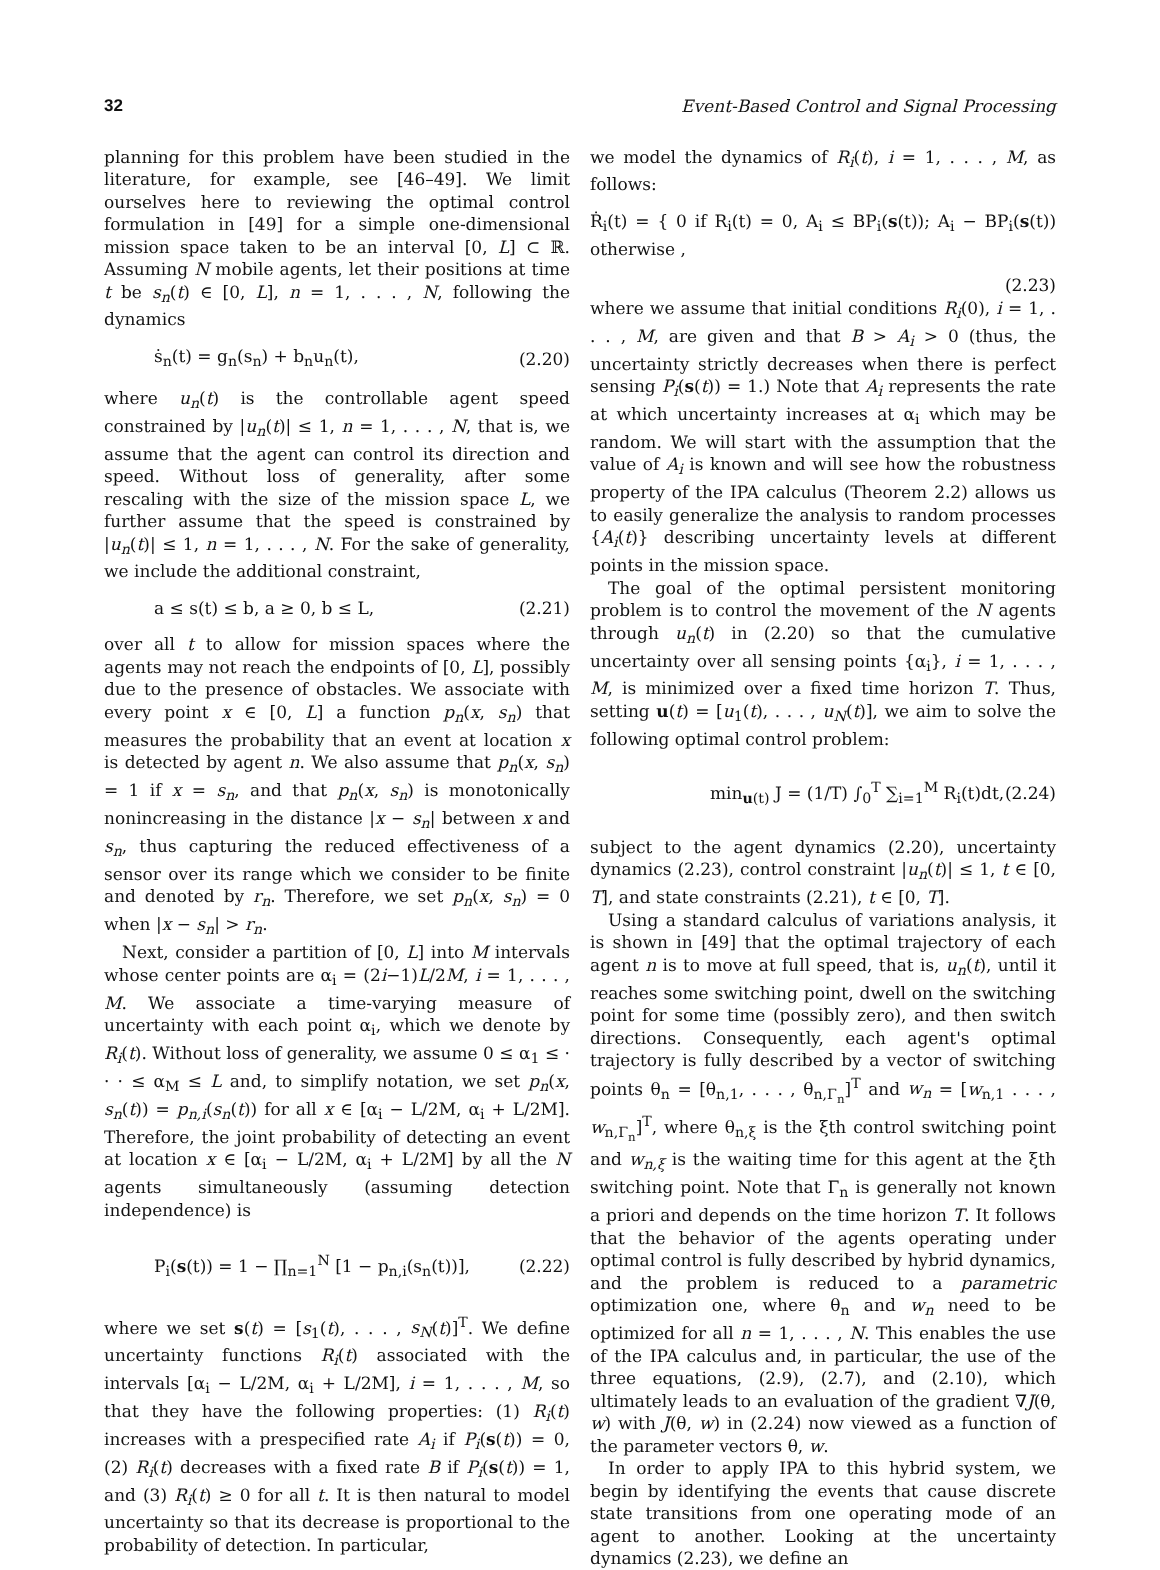32 Event-Based Control and Signal Processing
planning for this problem have been studied in the literature, for example, see [46–49]. We limit ourselves here to reviewing the optimal control formulation in [49] for a simple one-dimensional mission space taken to be an interval [0, L] ⊂ ℝ. Assuming N mobile agents, let their positions at time t be s<sub>n</sub>(t) ∈ [0, L], n = 1, . . . , N, following the dynamics
ṡ<sub>n</sub>(t) = g<sub>n</sub>(s<sub>n</sub>) + b<sub>n</sub>u<sub>n</sub>(t), (2.20)
where u<sub>n</sub>(t) is the controllable agent speed constrained by |u<sub>n</sub>(t)| ≤ 1, n = 1, . . . , N, that is, we assume that the agent can control its direction and speed. Without loss of generality, after some rescaling with the size of the mission space L, we further assume that the speed is constrained by |u<sub>n</sub>(t)| ≤ 1, n = 1, . . . , N. For the sake of generality, we include the additional constraint,
a ≤ s(t) ≤ b, a ≥ 0, b ≤ L, (2.21)
over all t to allow for mission spaces where the agents may not reach the endpoints of [0, L], possibly due to the presence of obstacles. We associate with every point x ∈ [0, L] a function p<sub>n</sub>(x, s<sub>n</sub>) that measures the probability that an event at location x is detected by agent n. We also assume that p<sub>n</sub>(x, s<sub>n</sub>) = 1 if x = s<sub>n</sub>, and that p<sub>n</sub>(x, s<sub>n</sub>) is monotonically nonincreasing in the distance |x − s<sub>n</sub>| between x and s<sub>n</sub>, thus capturing the reduced effectiveness of a sensor over its range which we consider to be finite and denoted by r<sub>n</sub>. Therefore, we set p<sub>n</sub>(x, s<sub>n</sub>) = 0 when |x − s<sub>n</sub>| > r<sub>n</sub>.
Next, consider a partition of [0, L] into M intervals whose center points are α<sub>i</sub> = (2i−1)L/2M, i = 1, . . . , M. We associate a time-varying measure of uncertainty with each point α<sub>i</sub>, which we denote by R<sub>i</sub>(t). Without loss of generality, we assume 0 ≤ α<sub>1</sub> ≤ · · · ≤ α<sub>M</sub> ≤ L and, to simplify notation, we set p<sub>n</sub>(x, s<sub>n</sub>(t)) = p<sub>n,i</sub>(s<sub>n</sub>(t)) for all x ∈ [α<sub>i</sub> − L/2M, α<sub>i</sub> + L/2M]. Therefore, the joint probability of detecting an event at location x ∈ [α<sub>i</sub> − L/2M, α<sub>i</sub> + L/2M] by all the N agents simultaneously (assuming detection independence) is
P<sub>i</sub>(s(t)) = 1 − ∏<sub>n=1</sub><sup>N</sup> [1 − p<sub>n,i</sub>(s<sub>n</sub>(t))], (2.22)
where we set s(t) = [s<sub>1</sub>(t), . . . , s<sub>N</sub>(t)]<sup>T</sup>. We define uncertainty functions R<sub>i</sub>(t) associated with the intervals [α<sub>i</sub> − L/2M, α<sub>i</sub> + L/2M], i = 1, . . . , M, so that they have the following properties: (1) R<sub>i</sub>(t) increases with a prespecified rate A<sub>i</sub> if P<sub>i</sub>(s(t)) = 0, (2) R<sub>i</sub>(t) decreases with a fixed rate B if P<sub>i</sub>(s(t)) = 1, and (3) R<sub>i</sub>(t) ≥ 0 for all t. It is then natural to model uncertainty so that its decrease is proportional to the probability of detection. In particular,
we model the dynamics of R<sub>i</sub>(t), i = 1, . . . , M, as follows:
Ṙ<sub>i</sub>(t) = { 0 if R<sub>i</sub>(t) = 0, A<sub>i</sub> ≤ BP<sub>i</sub>(s(t)); A<sub>i</sub> − BP<sub>i</sub>(s(t)) otherwise ,
(2.23)
where we assume that initial conditions R<sub>i</sub>(0), i = 1, . . . , M, are given and that B > A<sub>i</sub> > 0 (thus, the uncertainty strictly decreases when there is perfect sensing P<sub>i</sub>(s(t)) = 1.) Note that A<sub>i</sub> represents the rate at which uncertainty increases at α<sub>i</sub> which may be random. We will start with the assumption that the value of A<sub>i</sub> is known and will see how the robustness property of the IPA calculus (Theorem 2.2) allows us to easily generalize the analysis to random processes {A<sub>i</sub>(t)} describing uncertainty levels at different points in the mission space.
The goal of the optimal persistent monitoring problem is to control the movement of the N agents through u<sub>n</sub>(t) in (2.20) so that the cumulative uncertainty over all sensing points {α<sub>i</sub>}, i = 1, . . . , M, is minimized over a fixed time horizon T. Thus, setting u(t) = [u<sub>1</sub>(t), . . . , u<sub>N</sub>(t)], we aim to solve the following optimal control problem:
min<sub>u(t)</sub> J = (1/T) ∫<sub>0</sub><sup>T</sup> ∑<sub>i=1</sub><sup>M</sup> R<sub>i</sub>(t)dt, (2.24)
subject to the agent dynamics (2.20), uncertainty dynamics (2.23), control constraint |u<sub>n</sub>(t)| ≤ 1, t ∈ [0, T], and state constraints (2.21), t ∈ [0, T].
Using a standard calculus of variations analysis, it is shown in [49] that the optimal trajectory of each agent n is to move at full speed, that is, u<sub>n</sub>(t), until it reaches some switching point, dwell on the switching point for some time (possibly zero), and then switch directions. Consequently, each agent's optimal trajectory is fully described by a vector of switching points θ<sub>n</sub> = [θ<sub>n,1</sub>, . . . , θ<sub>n,Γ<sub>n</sub></sub>]<sup>T</sup> and w<sub>n</sub> = [w<sub>n,1</sub> . . . , w<sub>n,Γ<sub>n</sub></sub>]<sup>T</sup>, where θ<sub>n,ξ</sub> is the ξth control switching point and w<sub>n,ξ</sub> is the waiting time for this agent at the ξth switching point. Note that Γ<sub>n</sub> is generally not known a priori and depends on the time horizon T. It follows that the behavior of the agents operating under optimal control is fully described by hybrid dynamics, and the problem is reduced to a parametric optimization one, where θ<sub>n</sub> and w<sub>n</sub> need to be optimized for all n = 1, . . . , N. This enables the use of the IPA calculus and, in particular, the use of the three equations, (2.9), (2.7), and (2.10), which ultimately leads to an evaluation of the gradient ∇J(θ, w) with J(θ, w) in (2.24) now viewed as a function of the parameter vectors θ, w.
In order to apply IPA to this hybrid system, we begin by identifying the events that cause discrete state transitions from one operating mode of an agent to another. Looking at the uncertainty dynamics (2.23), we define an